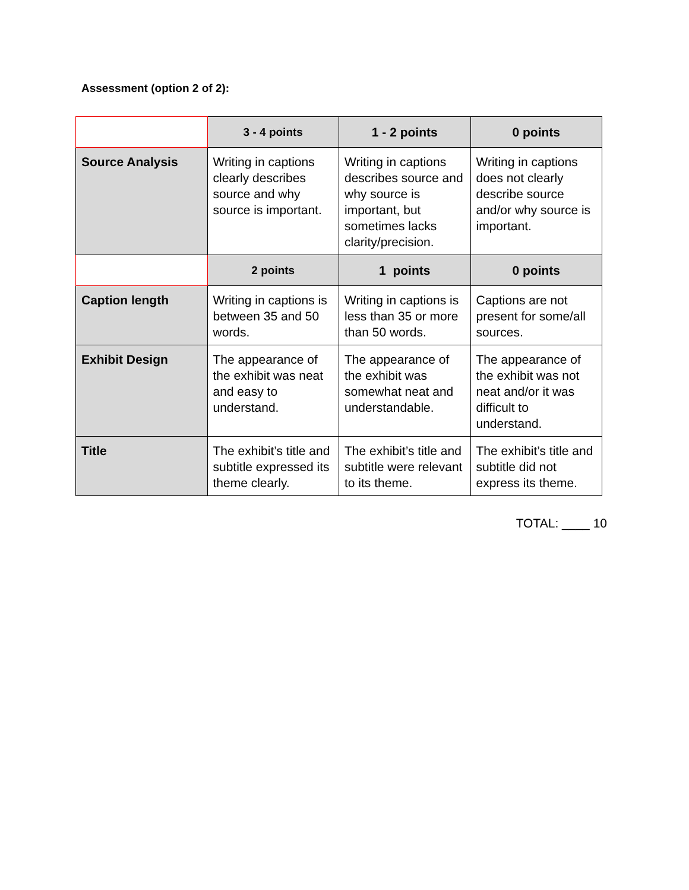Assessment (option 2 of 2):
| | 3 - 4 points | 1 - 2 points | 0 points |
| Source Analysis | Writing in captions clearly describes source and why source is important. | Writing in captions describes source and why source is important, but sometimes lacks clarity/precision. | Writing in captions does not clearly describe source and/or why source is important. |
| | 2 points | 1 points | 0 points |
| Caption length | Writing in captions is between 35 and 50 words. | Writing in captions is less than 35 or more than 50 words. | Captions are not present for some/all sources. |
| Exhibit Design | The appearance of the exhibit was neat and easy to understand. | The appearance of the exhibit was somewhat neat and understandable. | The appearance of the exhibit was not neat and/or it was difficult to understand. |
| Title | The exhibit’s title and subtitle expressed its theme clearly. | The exhibit’s title and subtitle were relevant to its theme. | The exhibit’s title and subtitle did not express its theme. |
TOTAL: ____ 10